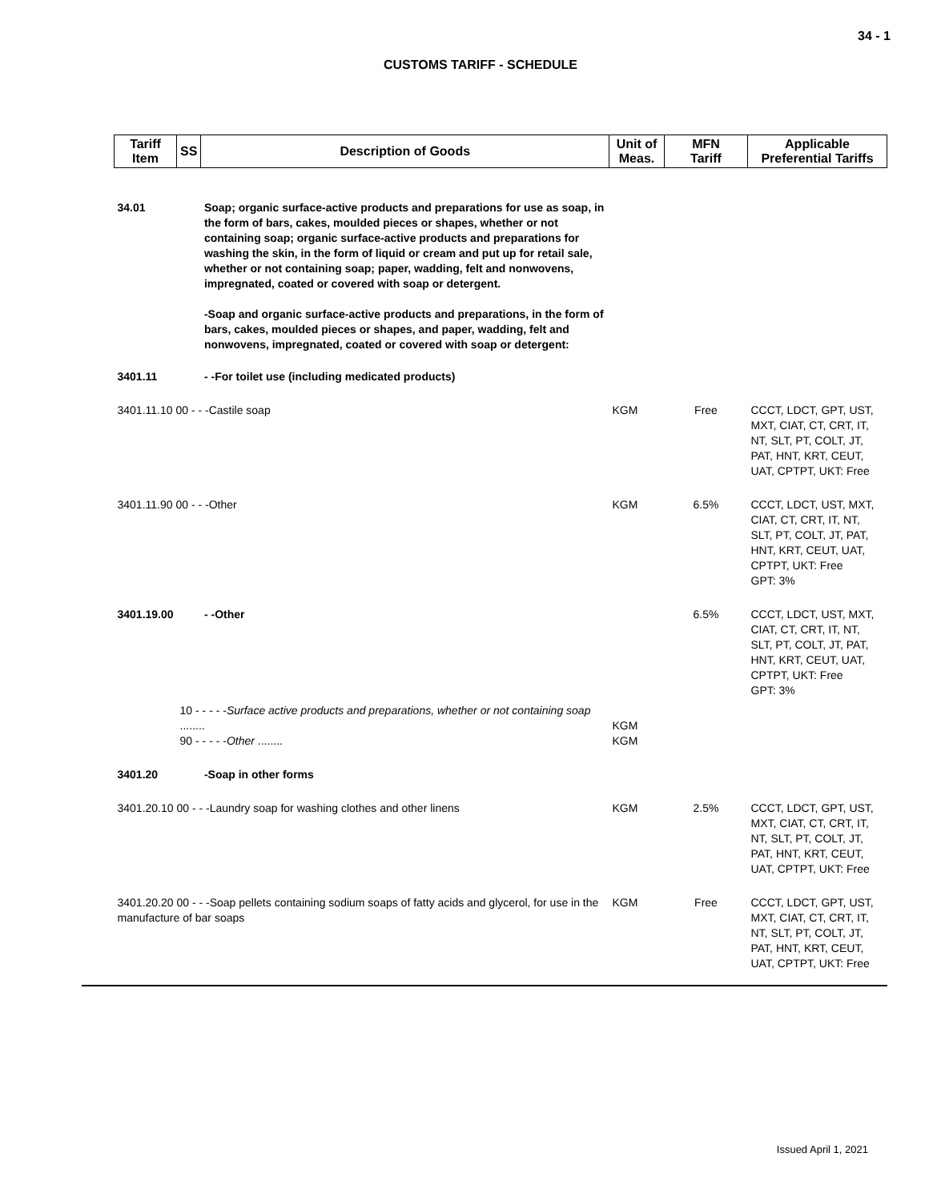34 - 1
CUSTOMS TARIFF - SCHEDULE
| Tariff Item | SS | Description of Goods | Unit of Meas. | MFN Tariff | Applicable Preferential Tariffs |
| --- | --- | --- | --- | --- | --- |
| 34.01 | | Soap; organic surface-active products and preparations for use as soap, in the form of bars, cakes, moulded pieces or shapes, whether or not containing soap; organic surface-active products and preparations for washing the skin, in the form of liquid or cream and put up for retail sale, whether or not containing soap; paper, wadding, felt and nonwovens, impregnated, coated or covered with soap or detergent. -Soap and organic surface-active products and preparations, in the form of bars, cakes, moulded pieces or shapes, and paper, wadding, felt and nonwovens, impregnated, coated or covered with soap or detergent: | | | |
| 3401.11 | | - -For toilet use (including medicated products) | | | |
| 3401.11.10 00 - - -Castile soap | | | KGM | Free | CCCT, LDCT, GPT, UST, MXT, CIAT, CT, CRT, IT, NT, SLT, PT, COLT, JT, PAT, HNT, KRT, CEUT, UAT, CPTPT, UKT: Free |
| 3401.11.90 00 - - -Other | | | KGM | 6.5% | CCCT, LDCT, UST, MXT, CIAT, CT, CRT, IT, NT, SLT, PT, COLT, JT, PAT, HNT, KRT, CEUT, UAT, CPTPT, UKT: Free GPT: 3% |
| 3401.19.00 | | - -Other | | 6.5% | CCCT, LDCT, UST, MXT, CIAT, CT, CRT, IT, NT, SLT, PT, COLT, JT, PAT, HNT, KRT, CEUT, UAT, CPTPT, UKT: Free GPT: 3% |
| | 10 - - - - - Surface active products and preparations, whether or not containing soap ........ 90 - - - - - Other ........ | | KGM KGM | | |
| 3401.20 | | -Soap in other forms | | | |
| 3401.20.10 00 - - -Laundry soap for washing clothes and other linens | | | KGM | 2.5% | CCCT, LDCT, GPT, UST, MXT, CIAT, CT, CRT, IT, NT, SLT, PT, COLT, JT, PAT, HNT, KRT, CEUT, UAT, CPTPT, UKT: Free |
| 3401.20.20 00 - - -Soap pellets containing sodium soaps of fatty acids and glycerol, for use in the manufacture of bar soaps | | | KGM | Free | CCCT, LDCT, GPT, UST, MXT, CIAT, CT, CRT, IT, NT, SLT, PT, COLT, JT, PAT, HNT, KRT, CEUT, UAT, CPTPT, UKT: Free |
Issued April 1, 2021